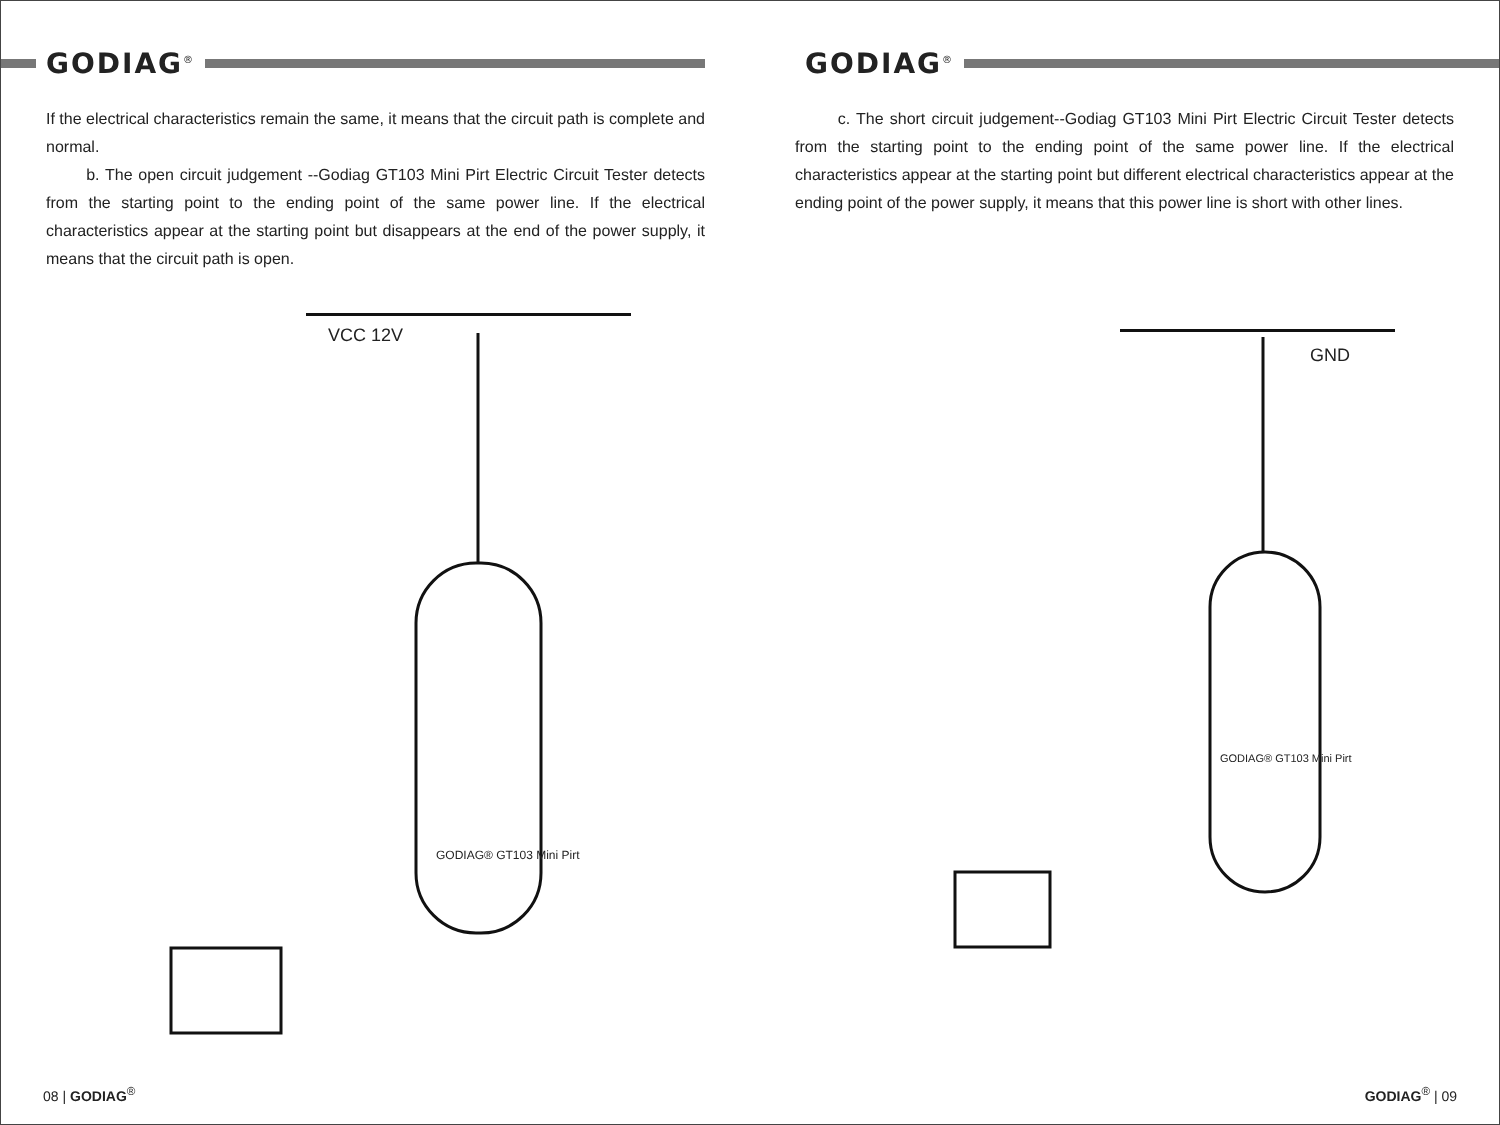GODIAG<sup>®</sup>
If the electrical characteristics remain the same, it means that the circuit path is complete and normal.
b. The open circuit judgement --Godiag GT103 Mini Pirt Electric Circuit Tester detects from the starting point to the ending point of the same power line. If the electrical characteristics appear at the starting point but disappears at the end of the power supply, it means that the circuit path is open.
VCC 12V
GODIAG® GT103 Mini Pirt
08 | GODIAG<sup>®</sup>
GODIAG<sup>®</sup>
c. The short circuit judgement--Godiag GT103 Mini Pirt Electric Circuit Tester detects from the starting point to the ending point of the same power line. If the electrical characteristics appear at the starting point but different electrical characteristics appear at the ending point of the power supply, it means that this power line is short with other lines.
GND
GODIAG® GT103 Mini Pirt
GODIAG<sup>®</sup> | 09